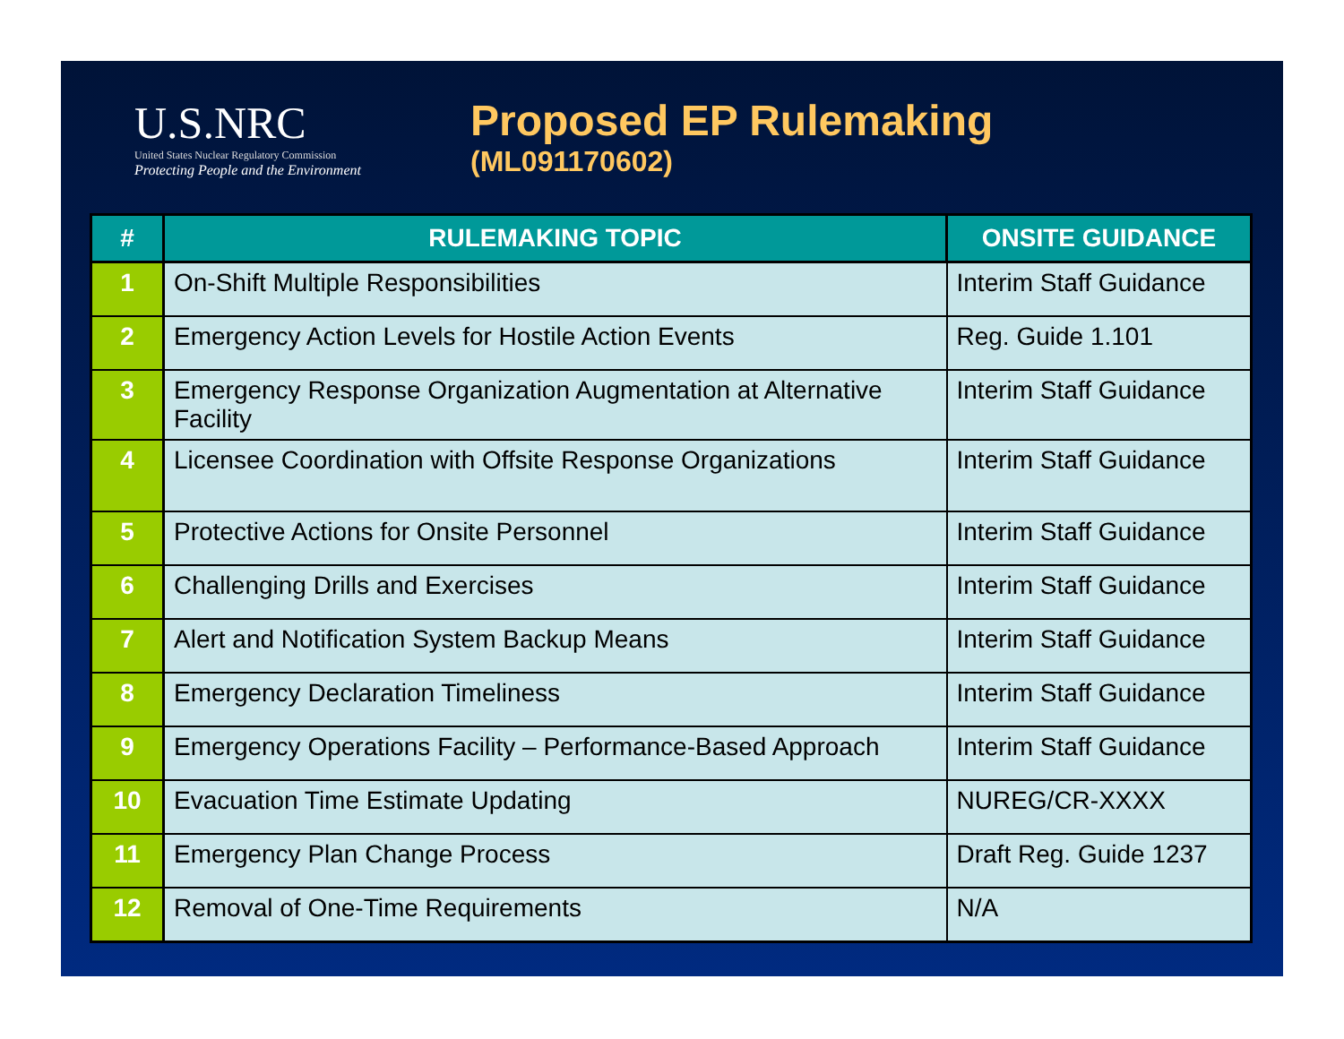U.S.NRC
United States Nuclear Regulatory Commission
Protecting People and the Environment
Proposed EP Rulemaking
(ML091170602)
| # | RULEMAKING TOPIC | ONSITE GUIDANCE |
| --- | --- | --- |
| 1 | On-Shift Multiple Responsibilities | Interim Staff Guidance |
| 2 | Emergency Action Levels for Hostile Action Events | Reg. Guide 1.101 |
| 3 | Emergency Response Organization Augmentation at Alternative Facility | Interim Staff Guidance |
| 4 | Licensee Coordination with Offsite Response Organizations | Interim Staff Guidance |
| 5 | Protective Actions for Onsite Personnel | Interim Staff Guidance |
| 6 | Challenging Drills and Exercises | Interim Staff Guidance |
| 7 | Alert and Notification System Backup Means | Interim Staff Guidance |
| 8 | Emergency Declaration Timeliness | Interim Staff Guidance |
| 9 | Emergency Operations Facility – Performance-Based Approach | Interim Staff Guidance |
| 10 | Evacuation Time Estimate Updating | NUREG/CR-XXXX |
| 11 | Emergency Plan Change Process | Draft Reg. Guide 1237 |
| 12 | Removal of One-Time Requirements | N/A |